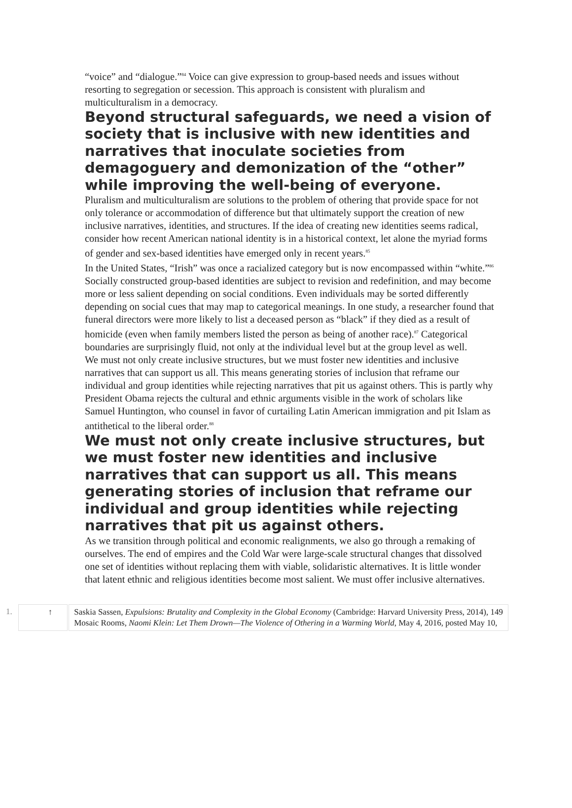“voice” and “dialogue.”<sup>84</sup> Voice can give expression to group-based needs and issues without resorting to segregation or secession. This approach is consistent with pluralism and multiculturalism in a democracy.
Beyond structural safeguards, we need a vision of society that is inclusive with new identities and narratives that inoculate societies from demagoguery and demonization of the “other” while improving the well-being of everyone.
Pluralism and multiculturalism are solutions to the problem of othering that provide space for not only tolerance or accommodation of difference but that ultimately support the creation of new inclusive narratives, identities, and structures. If the idea of creating new identities seems radical, consider how recent American national identity is in a historical context, let alone the myriad forms of gender and sex-based identities have emerged only in recent years.<sup>85</sup>
In the United States, “Irish” was once a racialized category but is now encompassed within “white.”<sup>86</sup> Socially constructed group-based identities are subject to revision and redefinition, and may become more or less salient depending on social conditions. Even individuals may be sorted differently depending on social cues that may map to categorical meanings. In one study, a researcher found that funeral directors were more likely to list a deceased person as “black” if they died as a result of homicide (even when family members listed the person as being of another race).<sup>87</sup> Categorical boundaries are surprisingly fluid, not only at the individual level but at the group level as well.
We must not only create inclusive structures, but we must foster new identities and inclusive narratives that can support us all. This means generating stories of inclusion that reframe our individual and group identities while rejecting narratives that pit us against others. This is partly why President Obama rejects the cultural and ethnic arguments visible in the work of scholars like Samuel Huntington, who counsel in favor of curtailing Latin American immigration and pit Islam as antithetical to the liberal order.<sup>88</sup>
We must not only create inclusive structures, but we must foster new identities and inclusive narratives that can support us all. This means generating stories of inclusion that reframe our individual and group identities while rejecting narratives that pit us against others.
As we transition through political and economic realignments, we also go through a remaking of ourselves. The end of empires and the Cold War were large-scale structural changes that dissolved one set of identities without replacing them with viable, solidaristic alternatives. It is little wonder that latent ethnic and religious identities become most salient. We must offer inclusive alternatives.
| 1. | ↑ | Saskia Sassen, Expulsions: Brutality and Complexity in the Global Economy (Cambridge: Harvard University Press, 2014), 149 Mosaic Rooms, Naomi Klein: Let Them Drown—The Violence of Othering in a Warming World , May 4, 2016, posted May 10, |